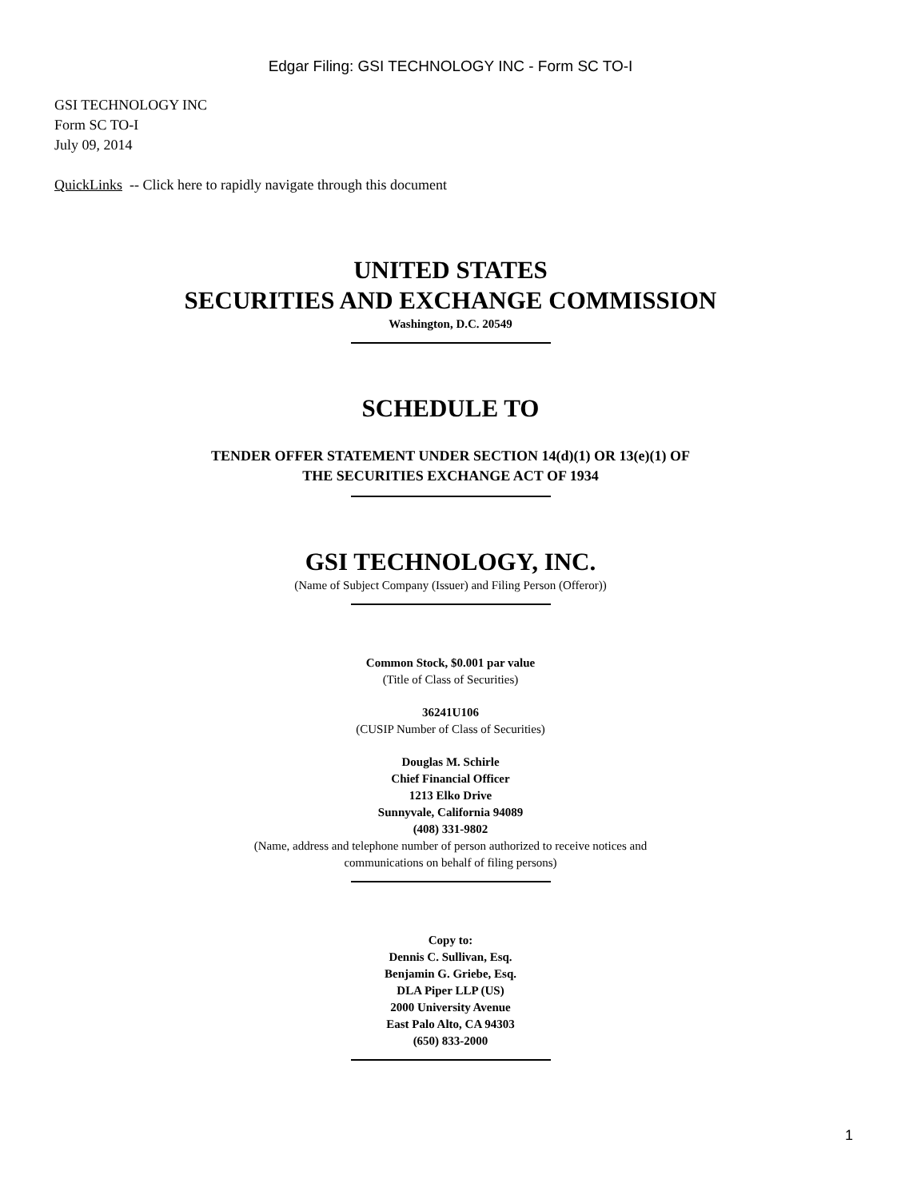Edgar Filing: GSI TECHNOLOGY INC - Form SC TO-I
GSI TECHNOLOGY INC
Form SC TO-I
July 09, 2014
QuickLinks -- Click here to rapidly navigate through this document
UNITED STATES
SECURITIES AND EXCHANGE COMMISSION
Washington, D.C. 20549
SCHEDULE TO
TENDER OFFER STATEMENT UNDER SECTION 14(d)(1) OR 13(e)(1) OF
THE SECURITIES EXCHANGE ACT OF 1934
GSI TECHNOLOGY, INC.
(Name of Subject Company (Issuer) and Filing Person (Offeror))
Common Stock, $0.001 par value
(Title of Class of Securities)
36241U106
(CUSIP Number of Class of Securities)
Douglas M. Schirle
Chief Financial Officer
1213 Elko Drive
Sunnyvale, California 94089
(408) 331-9802
(Name, address and telephone number of person authorized to receive notices and
communications on behalf of filing persons)
Copy to:
Dennis C. Sullivan, Esq.
Benjamin G. Griebe, Esq.
DLA Piper LLP (US)
2000 University Avenue
East Palo Alto, CA 94303
(650) 833-2000
1